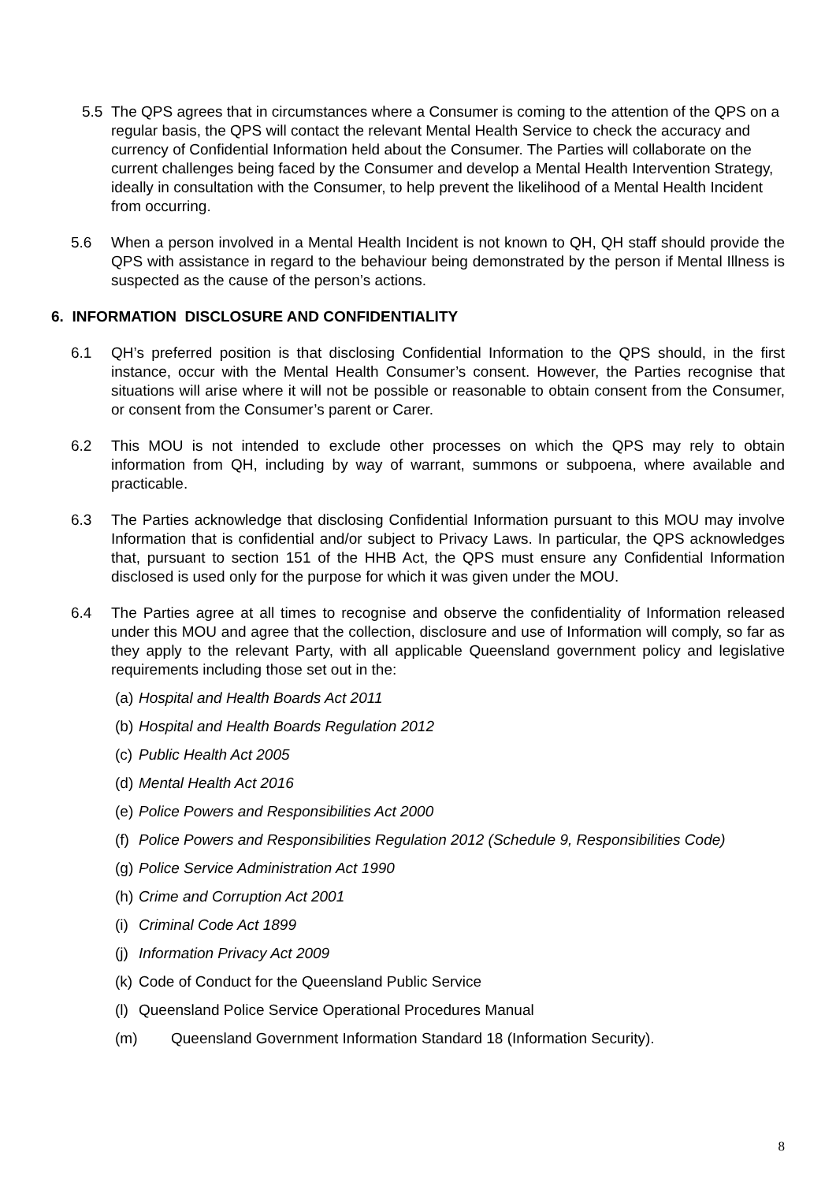5.5 The QPS agrees that in circumstances where a Consumer is coming to the attention of the QPS on a regular basis, the QPS will contact the relevant Mental Health Service to check the accuracy and currency of Confidential Information held about the Consumer. The Parties will collaborate on the current challenges being faced by the Consumer and develop a Mental Health Intervention Strategy, ideally in consultation with the Consumer, to help prevent the likelihood of a Mental Health Incident from occurring.
5.6 When a person involved in a Mental Health Incident is not known to QH, QH staff should provide the QPS with assistance in regard to the behaviour being demonstrated by the person if Mental Illness is suspected as the cause of the person’s actions.
6. INFORMATION DISCLOSURE AND CONFIDENTIALITY
6.1 QH’s preferred position is that disclosing Confidential Information to the QPS should, in the first instance, occur with the Mental Health Consumer’s consent. However, the Parties recognise that situations will arise where it will not be possible or reasonable to obtain consent from the Consumer, or consent from the Consumer’s parent or Carer.
6.2 This MOU is not intended to exclude other processes on which the QPS may rely to obtain information from QH, including by way of warrant, summons or subpoena, where available and practicable.
6.3 The Parties acknowledge that disclosing Confidential Information pursuant to this MOU may involve Information that is confidential and/or subject to Privacy Laws. In particular, the QPS acknowledges that, pursuant to section 151 of the HHB Act, the QPS must ensure any Confidential Information disclosed is used only for the purpose for which it was given under the MOU.
6.4 The Parties agree at all times to recognise and observe the confidentiality of Information released under this MOU and agree that the collection, disclosure and use of Information will comply, so far as they apply to the relevant Party, with all applicable Queensland government policy and legislative requirements including those set out in the:
(a) Hospital and Health Boards Act 2011
(b) Hospital and Health Boards Regulation 2012
(c) Public Health Act 2005
(d) Mental Health Act 2016
(e) Police Powers and Responsibilities Act 2000
(f) Police Powers and Responsibilities Regulation 2012 (Schedule 9, Responsibilities Code)
(g) Police Service Administration Act 1990
(h) Crime and Corruption Act 2001
(i) Criminal Code Act 1899
(j) Information Privacy Act 2009
(k) Code of Conduct for the Queensland Public Service
(l) Queensland Police Service Operational Procedures Manual
(m) Queensland Government Information Standard 18 (Information Security).
8